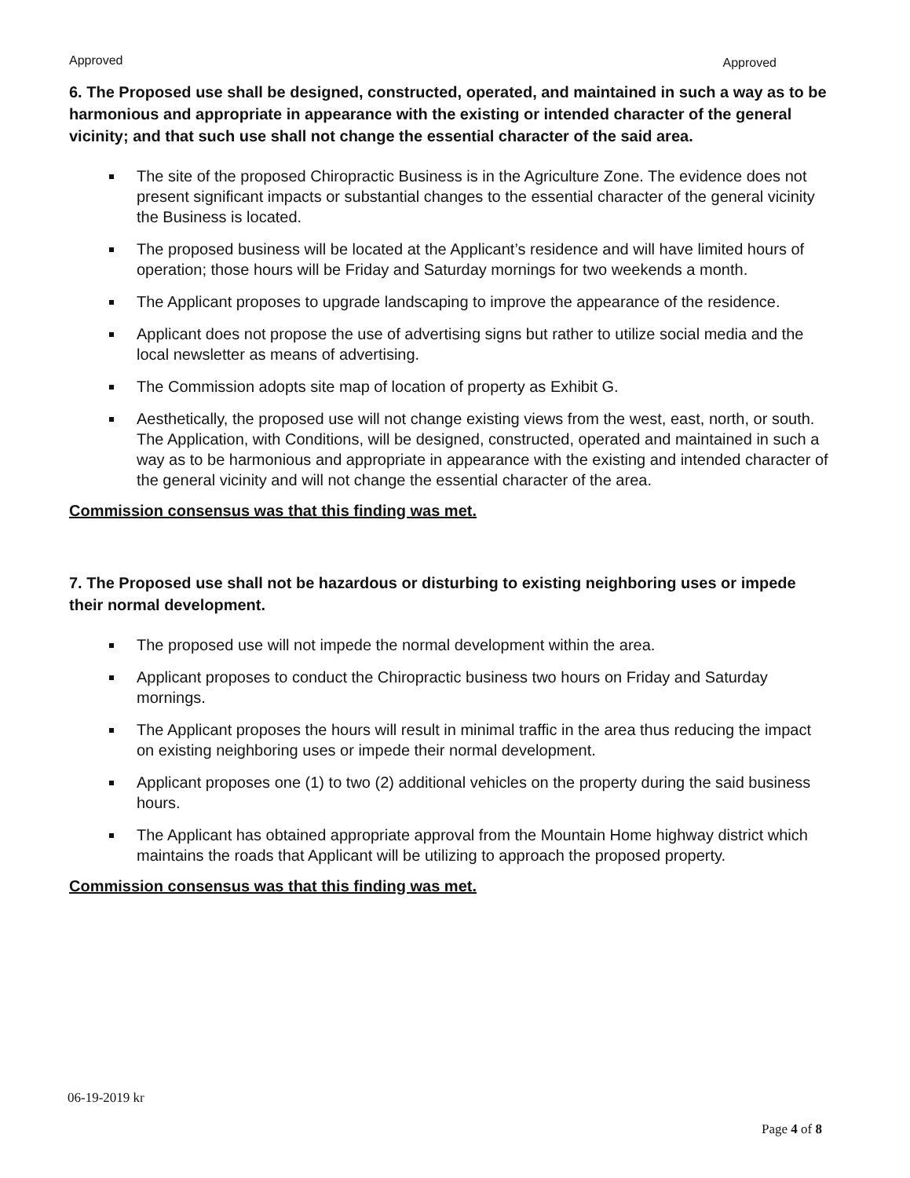Approved Approved
6. The Proposed use shall be designed, constructed, operated, and maintained in such a way as to be harmonious and appropriate in appearance with the existing or intended character of the general vicinity; and that such use shall not change the essential character of the said area.
The site of the proposed Chiropractic Business is in the Agriculture Zone. The evidence does not present significant impacts or substantial changes to the essential character of the general vicinity the Business is located.
The proposed business will be located at the Applicant’s residence and will have limited hours of operation; those hours will be Friday and Saturday mornings for two weekends a month.
The Applicant proposes to upgrade landscaping to improve the appearance of the residence.
Applicant does not propose the use of advertising signs but rather to utilize social media and the local newsletter as means of advertising.
The Commission adopts site map of location of property as Exhibit G.
Aesthetically, the proposed use will not change existing views from the west, east, north, or south. The Application, with Conditions, will be designed, constructed, operated and maintained in such a way as to be harmonious and appropriate in appearance with the existing and intended character of the general vicinity and will not change the essential character of the area.
Commission consensus was that this finding was met.
7. The Proposed use shall not be hazardous or disturbing to existing neighboring uses or impede their normal development.
The proposed use will not impede the normal development within the area.
Applicant proposes to conduct the Chiropractic business two hours on Friday and Saturday mornings.
The Applicant proposes the hours will result in minimal traffic in the area thus reducing the impact on existing neighboring uses or impede their normal development.
Applicant proposes one (1) to two (2) additional vehicles on the property during the said business hours.
The Applicant has obtained appropriate approval from the Mountain Home highway district which maintains the roads that Applicant will be utilizing to approach the proposed property.
Commission consensus was that this finding was met.
06-19-2019 kr
Page 4 of 8